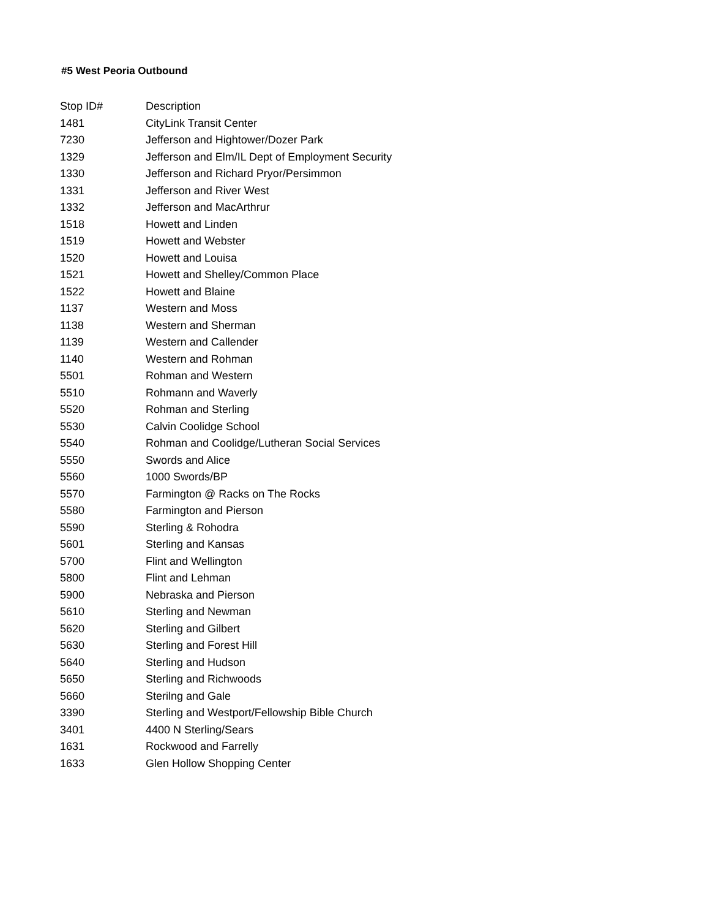#5 West Peoria Outbound
| Stop ID# | Description |
| --- | --- |
| 1481 | CityLink Transit Center |
| 7230 | Jefferson and Hightower/Dozer Park |
| 1329 | Jefferson and Elm/IL Dept of Employment Security |
| 1330 | Jefferson and Richard Pryor/Persimmon |
| 1331 | Jefferson and River West |
| 1332 | Jefferson and MacArthrur |
| 1518 | Howett and Linden |
| 1519 | Howett and Webster |
| 1520 | Howett and Louisa |
| 1521 | Howett and Shelley/Common Place |
| 1522 | Howett and Blaine |
| 1137 | Western and Moss |
| 1138 | Western and Sherman |
| 1139 | Western and Callender |
| 1140 | Western and Rohman |
| 5501 | Rohman and Western |
| 5510 | Rohmann and Waverly |
| 5520 | Rohman and Sterling |
| 5530 | Calvin Coolidge School |
| 5540 | Rohman and Coolidge/Lutheran Social Services |
| 5550 | Swords and Alice |
| 5560 | 1000 Swords/BP |
| 5570 | Farmington @ Racks on The Rocks |
| 5580 | Farmington and Pierson |
| 5590 | Sterling & Rohodra |
| 5601 | Sterling and Kansas |
| 5700 | Flint and Wellington |
| 5800 | Flint and Lehman |
| 5900 | Nebraska and Pierson |
| 5610 | Sterling and Newman |
| 5620 | Sterling and Gilbert |
| 5630 | Sterling and Forest Hill |
| 5640 | Sterling and Hudson |
| 5650 | Sterling and Richwoods |
| 5660 | Sterilng and Gale |
| 3390 | Sterling and Westport/Fellowship Bible Church |
| 3401 | 4400 N Sterling/Sears |
| 1631 | Rockwood and Farrelly |
| 1633 | Glen Hollow Shopping Center |